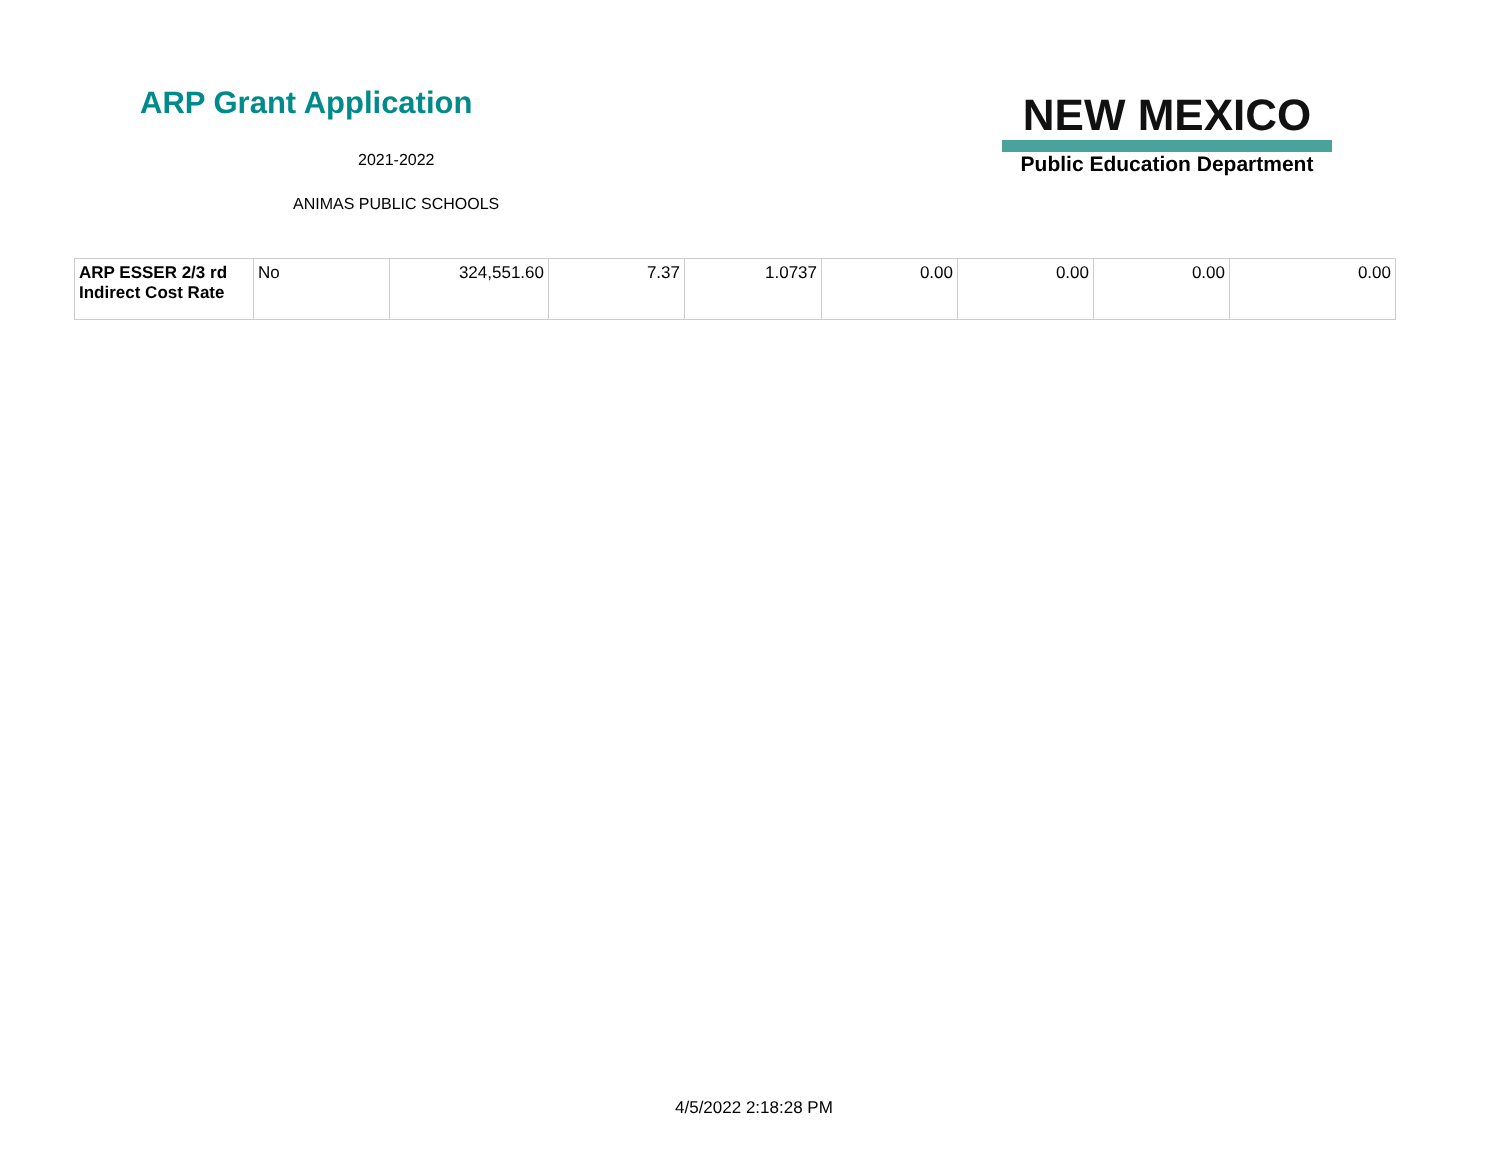ARP Grant Application
2021-2022
ANIMAS PUBLIC SCHOOLS
NEW MEXICO
Public Education Department
| ARP ESSER 2/3 rd Indirect Cost Rate | No | 324,551.60 | 7.37 | 1.0737 | 0.00 | 0.00 | 0.00 | 0.00 |
4/5/2022 2:18:28 PM